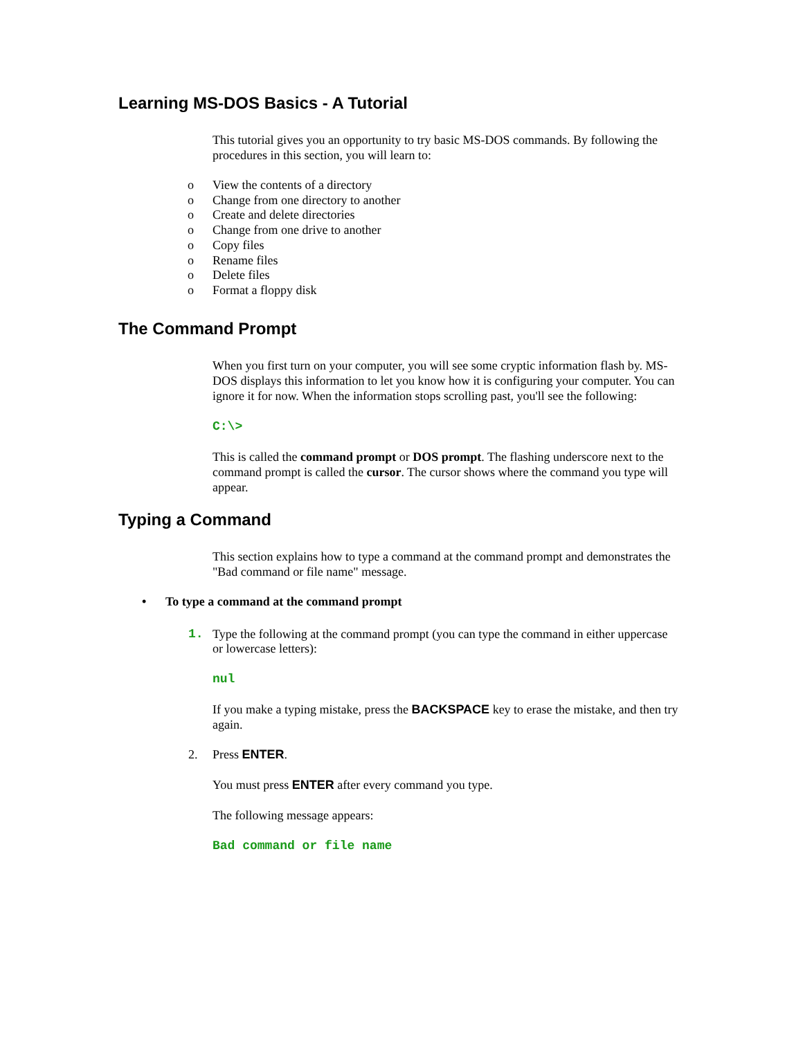Learning MS-DOS Basics - A Tutorial
This tutorial gives you an opportunity to try basic MS-DOS commands. By following the procedures in this section, you will learn to:
o View the contents of a directory
o Change from one directory to another
o Create and delete directories
o Change from one drive to another
o Copy files
o Rename files
o Delete files
o Format a floppy disk
The Command Prompt
When you first turn on your computer, you will see some cryptic information flash by. MS-DOS displays this information to let you know how it is configuring your computer. You can ignore it for now. When the information stops scrolling past, you'll see the following:
C:\>
This is called the command prompt or DOS prompt. The flashing underscore next to the command prompt is called the cursor. The cursor shows where the command you type will appear.
Typing a Command
This section explains how to type a command at the command prompt and demonstrates the "Bad command or file name" message.
• To type a command at the command prompt
1. Type the following at the command prompt (you can type the command in either uppercase or lowercase letters):
nul
If you make a typing mistake, press the BACKSPACE key to erase the mistake, and then try again.
2. Press ENTER.
You must press ENTER after every command you type.
The following message appears:
Bad command or file name